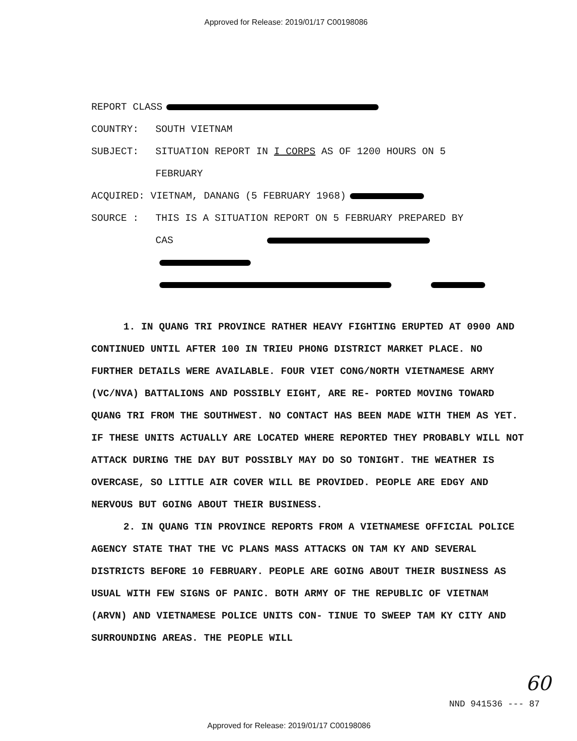Approved for Release: 2019/01/17 C00198086
REPORT CLASS
COUNTRY: SOUTH VIETNAM
SUBJECT: SITUATION REPORT IN I CORPS AS OF 1200 HOURS ON 5
FEBRUARY
ACQUIRED: VIETNAM, DANANG (5 FEBRUARY 1968)
SOURCE : THIS IS A SITUATION REPORT ON 5 FEBRUARY PREPARED BY
CAS
1. IN QUANG TRI PROVINCE RATHER HEAVY FIGHTING ERUPTED AT 0900 AND CONTINUED UNTIL AFTER 100 IN TRIEU PHONG DISTRICT MARKET PLACE. NO FURTHER DETAILS WERE AVAILABLE. FOUR VIET CONG/NORTH VIETNAMESE ARMY (VC/NVA) BATTALIONS AND POSSIBLY EIGHT, ARE RE- PORTED MOVING TOWARD QUANG TRI FROM THE SOUTHWEST. NO CONTACT HAS BEEN MADE WITH THEM AS YET. IF THESE UNITS ACTUALLY ARE LOCATED WHERE REPORTED THEY PROBABLY WILL NOT ATTACK DURING THE DAY BUT POSSIBLY MAY DO SO TONIGHT. THE WEATHER IS OVERCASE, SO LITTLE AIR COVER WILL BE PROVIDED. PEOPLE ARE EDGY AND NERVOUS BUT GOING ABOUT THEIR BUSINESS.
2. IN QUANG TIN PROVINCE REPORTS FROM A VIETNAMESE OFFICIAL POLICE AGENCY STATE THAT THE VC PLANS MASS ATTACKS ON TAM KY AND SEVERAL DISTRICTS BEFORE 10 FEBRUARY. PEOPLE ARE GOING ABOUT THEIR BUSINESS AS USUAL WITH FEW SIGNS OF PANIC. BOTH ARMY OF THE REPUBLIC OF VIETNAM (ARVN) AND VIETNAMESE POLICE UNITS CON- TINUE TO SWEEP TAM KY CITY AND SURROUNDING AREAS. THE PEOPLE WILL
60
NND 941536 --- 87
Approved for Release: 2019/01/17 C00198086